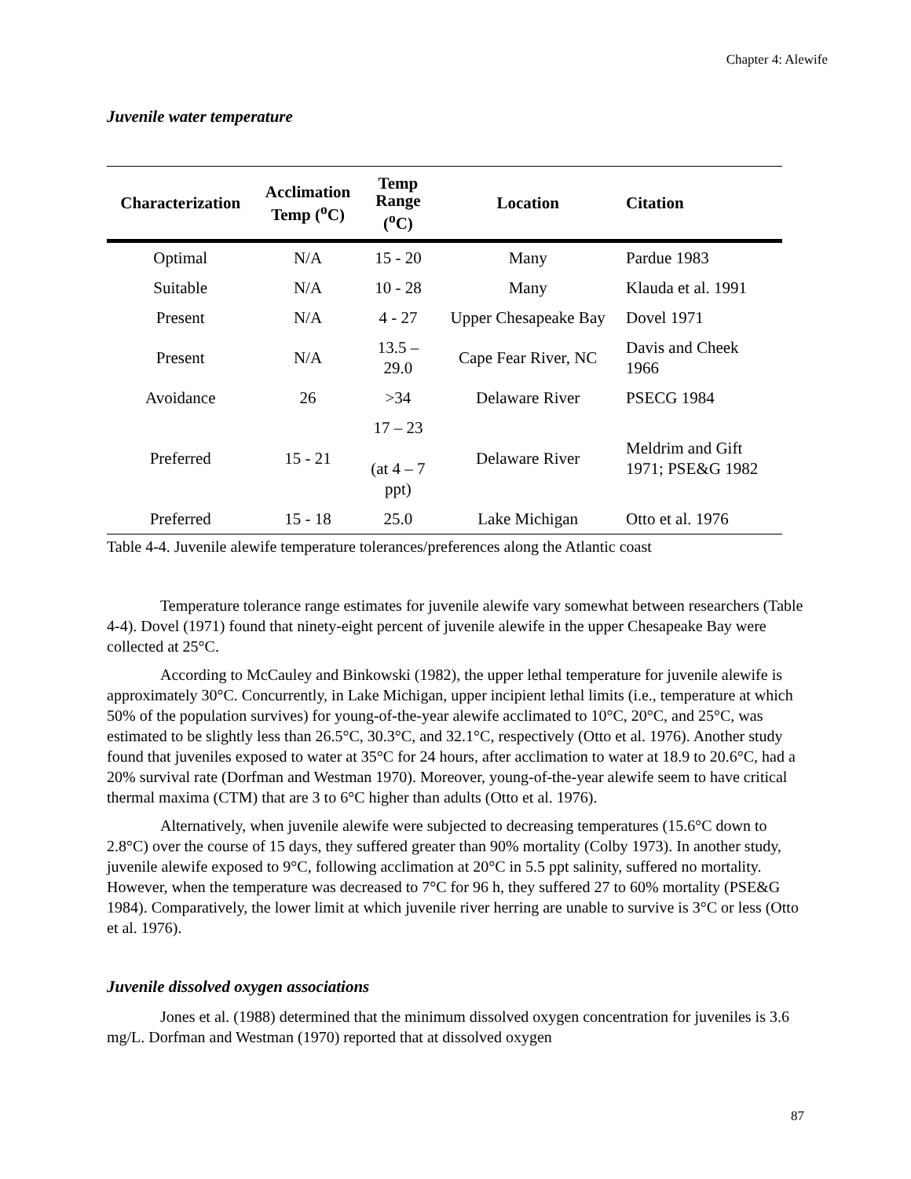Chapter 4: Alewife
Juvenile water temperature
| Characterization | Acclimation Temp (<sup>o</sup>C) | Temp Range (<sup>o</sup>C) | Location | Citation |
| --- | --- | --- | --- | --- |
| Optimal | N/A | 15 - 20 | Many | Pardue 1983 |
| Suitable | N/A | 10 - 28 | Many | Klauda et al. 1991 |
| Present | N/A | 4 - 27 | Upper Chesapeake Bay | Dovel 1971 |
| Present | N/A | 13.5 – 29.0 | Cape Fear River, NC | Davis and Cheek 1966 |
| Avoidance | 26 | >34 | Delaware River | PSECG 1984 |
| Preferred | 15 - 21 | 17 – 23 (at 4 – 7 ppt) | Delaware River | Meldrim and Gift 1971; PSE&G 1982 |
| Preferred | 15 - 18 | 25.0 | Lake Michigan | Otto et al. 1976 |
Table 4-4. Juvenile alewife temperature tolerances/preferences along the Atlantic coast
Temperature tolerance range estimates for juvenile alewife vary somewhat between researchers (Table 4-4). Dovel (1971) found that ninety-eight percent of juvenile alewife in the upper Chesapeake Bay were collected at 25°C.
According to McCauley and Binkowski (1982), the upper lethal temperature for juvenile alewife is approximately 30°C. Concurrently, in Lake Michigan, upper incipient lethal limits (i.e., temperature at which 50% of the population survives) for young-of-the-year alewife acclimated to 10°C, 20°C, and 25°C, was estimated to be slightly less than 26.5°C, 30.3°C, and 32.1°C, respectively (Otto et al. 1976). Another study found that juveniles exposed to water at 35°C for 24 hours, after acclimation to water at 18.9 to 20.6°C, had a 20% survival rate (Dorfman and Westman 1970). Moreover, young-of-the-year alewife seem to have critical thermal maxima (CTM) that are 3 to 6°C higher than adults (Otto et al. 1976).
Alternatively, when juvenile alewife were subjected to decreasing temperatures (15.6°C down to 2.8°C) over the course of 15 days, they suffered greater than 90% mortality (Colby 1973). In another study, juvenile alewife exposed to 9°C, following acclimation at 20°C in 5.5 ppt salinity, suffered no mortality. However, when the temperature was decreased to 7°C for 96 h, they suffered 27 to 60% mortality (PSE&G 1984). Comparatively, the lower limit at which juvenile river herring are unable to survive is 3°C or less (Otto et al. 1976).
Juvenile dissolved oxygen associations
Jones et al. (1988) determined that the minimum dissolved oxygen concentration for juveniles is 3.6 mg/L. Dorfman and Westman (1970) reported that at dissolved oxygen
87